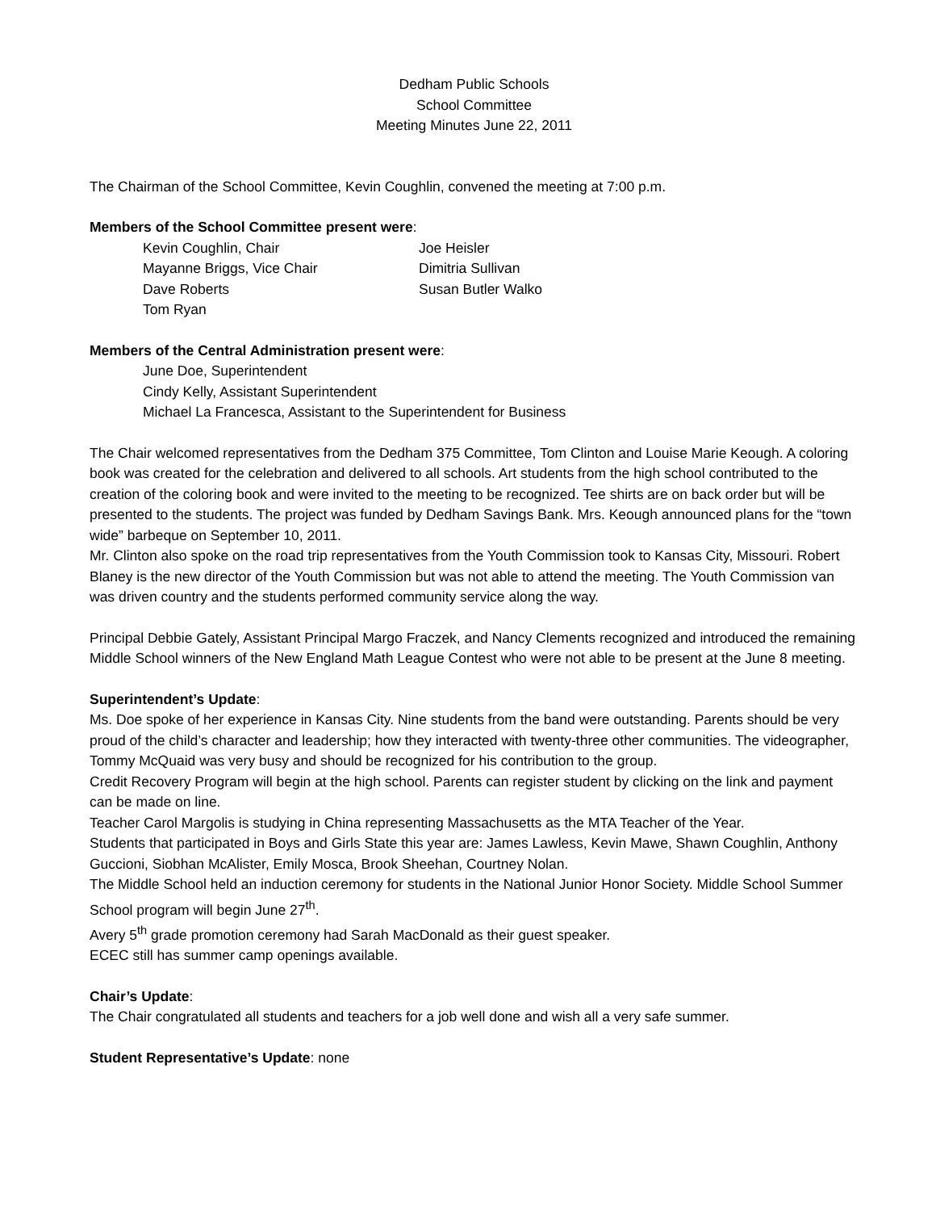Dedham Public Schools
School Committee
Meeting Minutes June 22, 2011
The Chairman of the School Committee, Kevin Coughlin, convened the meeting at 7:00 p.m.
Members of the School Committee present were:
Kevin Coughlin, Chair
Mayanne Briggs, Vice Chair
Dave Roberts
Tom Ryan
Joe Heisler
Dimitria Sullivan
Susan Butler Walko
Members of the Central Administration present were:
June Doe, Superintendent
Cindy Kelly, Assistant Superintendent
Michael La Francesca, Assistant to the Superintendent for Business
The Chair welcomed representatives from the Dedham 375 Committee, Tom Clinton and Louise Marie Keough. A coloring book was created for the celebration and delivered to all schools. Art students from the high school contributed to the creation of the coloring book and were invited to the meeting to be recognized. Tee shirts are on back order but will be presented to the students. The project was funded by Dedham Savings Bank. Mrs. Keough announced plans for the “town wide” barbeque on September 10, 2011.
Mr. Clinton also spoke on the road trip representatives from the Youth Commission took to Kansas City, Missouri. Robert Blaney is the new director of the Youth Commission but was not able to attend the meeting. The Youth Commission van was driven country and the students performed community service along the way.
Principal Debbie Gately, Assistant Principal Margo Fraczek, and Nancy Clements recognized and introduced the remaining Middle School winners of the New England Math League Contest who were not able to be present at the June 8 meeting.
Superintendent’s Update:
Ms. Doe spoke of her experience in Kansas City. Nine students from the band were outstanding. Parents should be very proud of the child’s character and leadership; how they interacted with twenty-three other communities. The videographer, Tommy McQuaid was very busy and should be recognized for his contribution to the group.
Credit Recovery Program will begin at the high school. Parents can register student by clicking on the link and payment can be made on line.
Teacher Carol Margolis is studying in China representing Massachusetts as the MTA Teacher of the Year.
Students that participated in Boys and Girls State this year are: James Lawless, Kevin Mawe, Shawn Coughlin, Anthony Guccioni, Siobhan McAlister, Emily Mosca, Brook Sheehan, Courtney Nolan.
The Middle School held an induction ceremony for students in the National Junior Honor Society. Middle School Summer School program will begin June 27<sup>th</sup>.
Avery 5<sup>th</sup> grade promotion ceremony had Sarah MacDonald as their guest speaker.
ECEC still has summer camp openings available.
Chair’s Update:
The Chair congratulated all students and teachers for a job well done and wish all a very safe summer.
Student Representative’s Update: none